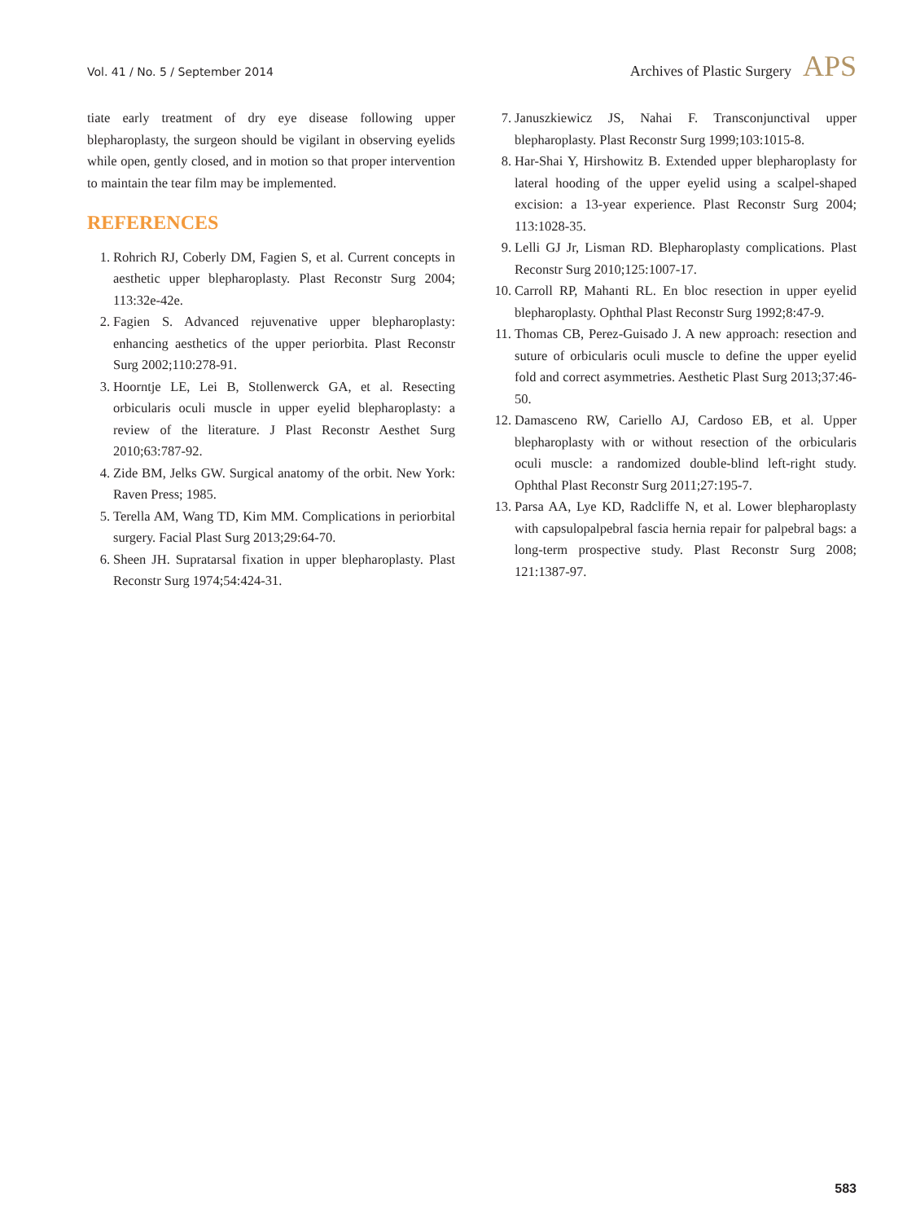Vol. 41 / No. 5 / September 2014 Archives of Plastic Surgery APS
tiate early treatment of dry eye disease following upper blepharoplasty, the surgeon should be vigilant in observing eyelids while open, gently closed, and in motion so that proper intervention to maintain the tear film may be implemented.
REFERENCES
1. Rohrich RJ, Coberly DM, Fagien S, et al. Current concepts in aesthetic upper blepharoplasty. Plast Reconstr Surg 2004; 113:32e-42e.
2. Fagien S. Advanced rejuvenative upper blepharoplasty: enhancing aesthetics of the upper periorbita. Plast Reconstr Surg 2002;110:278-91.
3. Hoorntje LE, Lei B, Stollenwerck GA, et al. Resecting orbicularis oculi muscle in upper eyelid blepharoplasty: a review of the literature. J Plast Reconstr Aesthet Surg 2010;63:787-92.
4. Zide BM, Jelks GW. Surgical anatomy of the orbit. New York: Raven Press; 1985.
5. Terella AM, Wang TD, Kim MM. Complications in periorbital surgery. Facial Plast Surg 2013;29:64-70.
6. Sheen JH. Supratarsal fixation in upper blepharoplasty. Plast Reconstr Surg 1974;54:424-31.
7. Januszkiewicz JS, Nahai F. Transconjunctival upper blepharoplasty. Plast Reconstr Surg 1999;103:1015-8.
8. Har-Shai Y, Hirshowitz B. Extended upper blepharoplasty for lateral hooding of the upper eyelid using a scalpel-shaped excision: a 13-year experience. Plast Reconstr Surg 2004; 113:1028-35.
9. Lelli GJ Jr, Lisman RD. Blepharoplasty complications. Plast Reconstr Surg 2010;125:1007-17.
10. Carroll RP, Mahanti RL. En bloc resection in upper eyelid blepharoplasty. Ophthal Plast Reconstr Surg 1992;8:47-9.
11. Thomas CB, Perez-Guisado J. A new approach: resection and suture of orbicularis oculi muscle to define the upper eyelid fold and correct asymmetries. Aesthetic Plast Surg 2013;37:46-50.
12. Damasceno RW, Cariello AJ, Cardoso EB, et al. Upper blepharoplasty with or without resection of the orbicularis oculi muscle: a randomized double-blind left-right study. Ophthal Plast Reconstr Surg 2011;27:195-7.
13. Parsa AA, Lye KD, Radcliffe N, et al. Lower blepharoplasty with capsulopalpebral fascia hernia repair for palpebral bags: a long-term prospective study. Plast Reconstr Surg 2008; 121:1387-97.
583